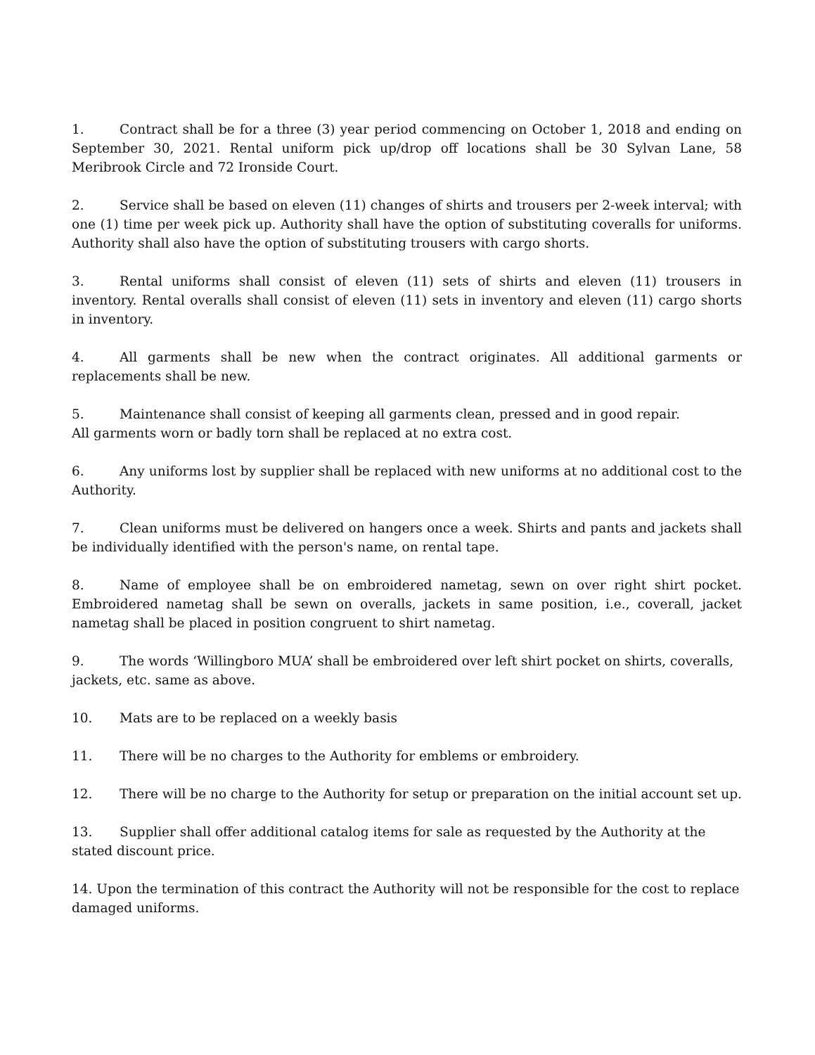1. Contract shall be for a three (3) year period commencing on October 1, 2018 and ending on September 30, 2021. Rental uniform pick up/drop off locations shall be 30 Sylvan Lane, 58 Meribrook Circle and 72 Ironside Court.
2. Service shall be based on eleven (11) changes of shirts and trousers per 2-week interval; with one (1) time per week pick up. Authority shall have the option of substituting coveralls for uniforms. Authority shall also have the option of substituting trousers with cargo shorts.
3. Rental uniforms shall consist of eleven (11) sets of shirts and eleven (11) trousers in inventory. Rental overalls shall consist of eleven (11) sets in inventory and eleven (11) cargo shorts in inventory.
4. All garments shall be new when the contract originates. All additional garments or replacements shall be new.
5. Maintenance shall consist of keeping all garments clean, pressed and in good repair.
All garments worn or badly torn shall be replaced at no extra cost.
6. Any uniforms lost by supplier shall be replaced with new uniforms at no additional cost to the Authority.
7. Clean uniforms must be delivered on hangers once a week. Shirts and pants and jackets shall be individually identified with the person's name, on rental tape.
8. Name of employee shall be on embroidered nametag, sewn on over right shirt pocket. Embroidered nametag shall be sewn on overalls, jackets in same position, i.e., coverall, jacket nametag shall be placed in position congruent to shirt nametag.
9. The words ‘Willingboro MUA’ shall be embroidered over left shirt pocket on shirts, coveralls, jackets, etc. same as above.
10. Mats are to be replaced on a weekly basis
11. There will be no charges to the Authority for emblems or embroidery.
12. There will be no charge to the Authority for setup or preparation on the initial account set up.
13. Supplier shall offer additional catalog items for sale as requested by the Authority at the stated discount price.
14. Upon the termination of this contract the Authority will not be responsible for the cost to replace damaged uniforms.